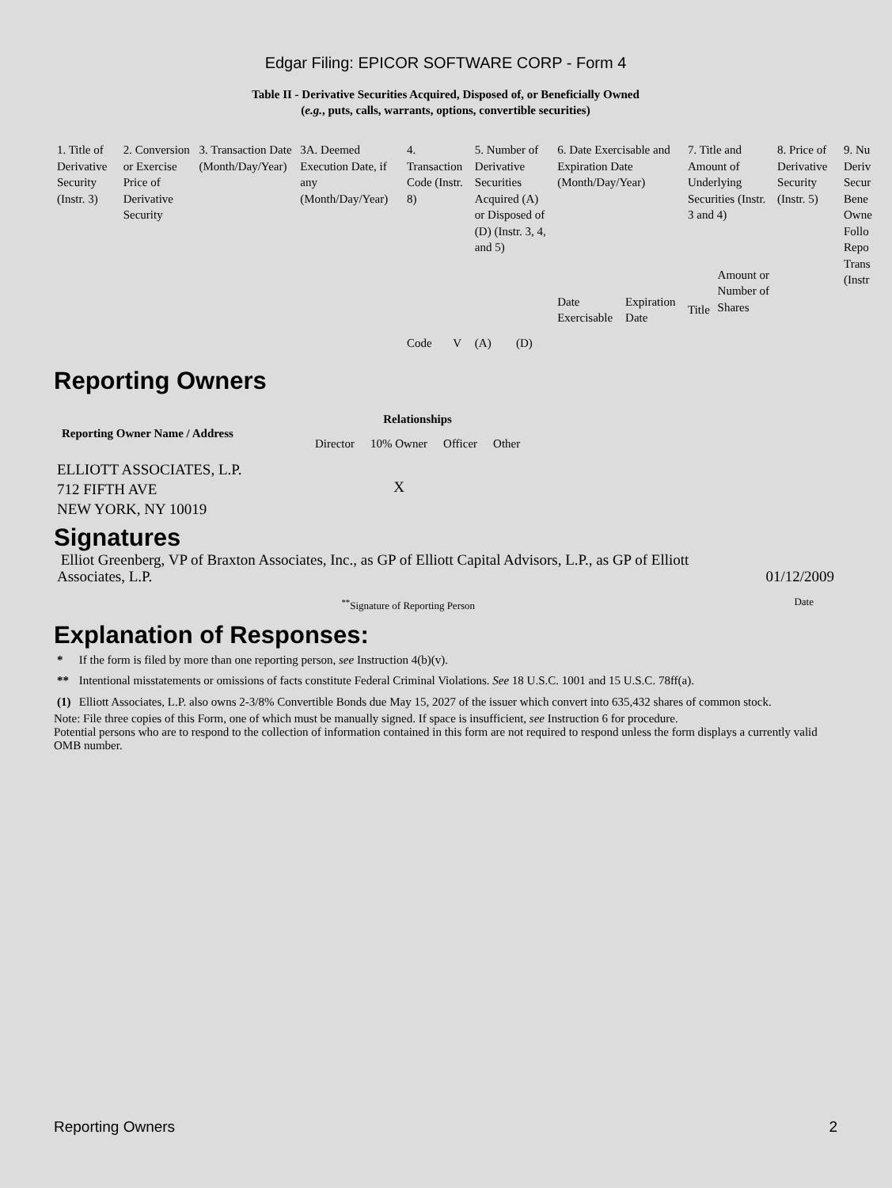Edgar Filing: EPICOR SOFTWARE CORP - Form 4
Table II - Derivative Securities Acquired, Disposed of, or Beneficially Owned
(e.g., puts, calls, warrants, options, convertible securities)
| 1. Title of Derivative Security (Instr. 3) | 2. Conversion or Exercise Price of Derivative Security | 3. Transaction Date (Month/Day/Year) | 3A. Deemed Execution Date, if any (Month/Day/Year) | 4. Transaction Code (Instr. 8) | | 5. Number of Derivative Securities Acquired (A) or Disposed of (D) (Instr. 3, 4, and 5) | | 6. Date Exercisable and Expiration Date (Month/Day/Year) | | 7. Title and Amount of Underlying Securities (Instr. 3 and 4) | | 8. Price of Derivative Security (Instr. 5) | 9. Nu Deriv Secur Bene Owne Follo Repo Trans (Instr |
| | | | | Code | V | (A) | (D) | Date Exercisable | Expiration Date | Title | Amount or Number of Shares | | |
Reporting Owners
| Reporting Owner Name / Address | Relationships | | | |
| --- | --- | --- | --- | --- |
| | Director | 10% Owner | Officer | Other |
| ELLIOTT ASSOCIATES, L.P. 712 FIFTH AVE NEW YORK, NY 10019 | | X | | |
Signatures
| Elliot Greenberg, VP of Braxton Associates, Inc., as GP of Elliott Capital Advisors, L.P., as GP of Elliott Associates, L.P. | 01/12/2009 |
| <sup>**</sup> Signature of Reporting Person | Date |
Explanation of Responses:
| * | If the form is filed by more than one reporting person, see Instruction 4(b)(v). |
| ** | Intentional misstatements or omissions of facts constitute Federal Criminal Violations. See 18 U.S.C. 1001 and 15 U.S.C. 78ff(a). |
| (1) | Elliott Associates, L.P. also owns 2-3/8% Convertible Bonds due May 15, 2027 of the issuer which convert into 635,432 shares of common stock. |
Note: File three copies of this Form, one of which must be manually signed. If space is insufficient, see Instruction 6 for procedure.
Potential persons who are to respond to the collection of information contained in this form are not required to respond unless the form displays a currently valid OMB number.
Reporting Owners 2